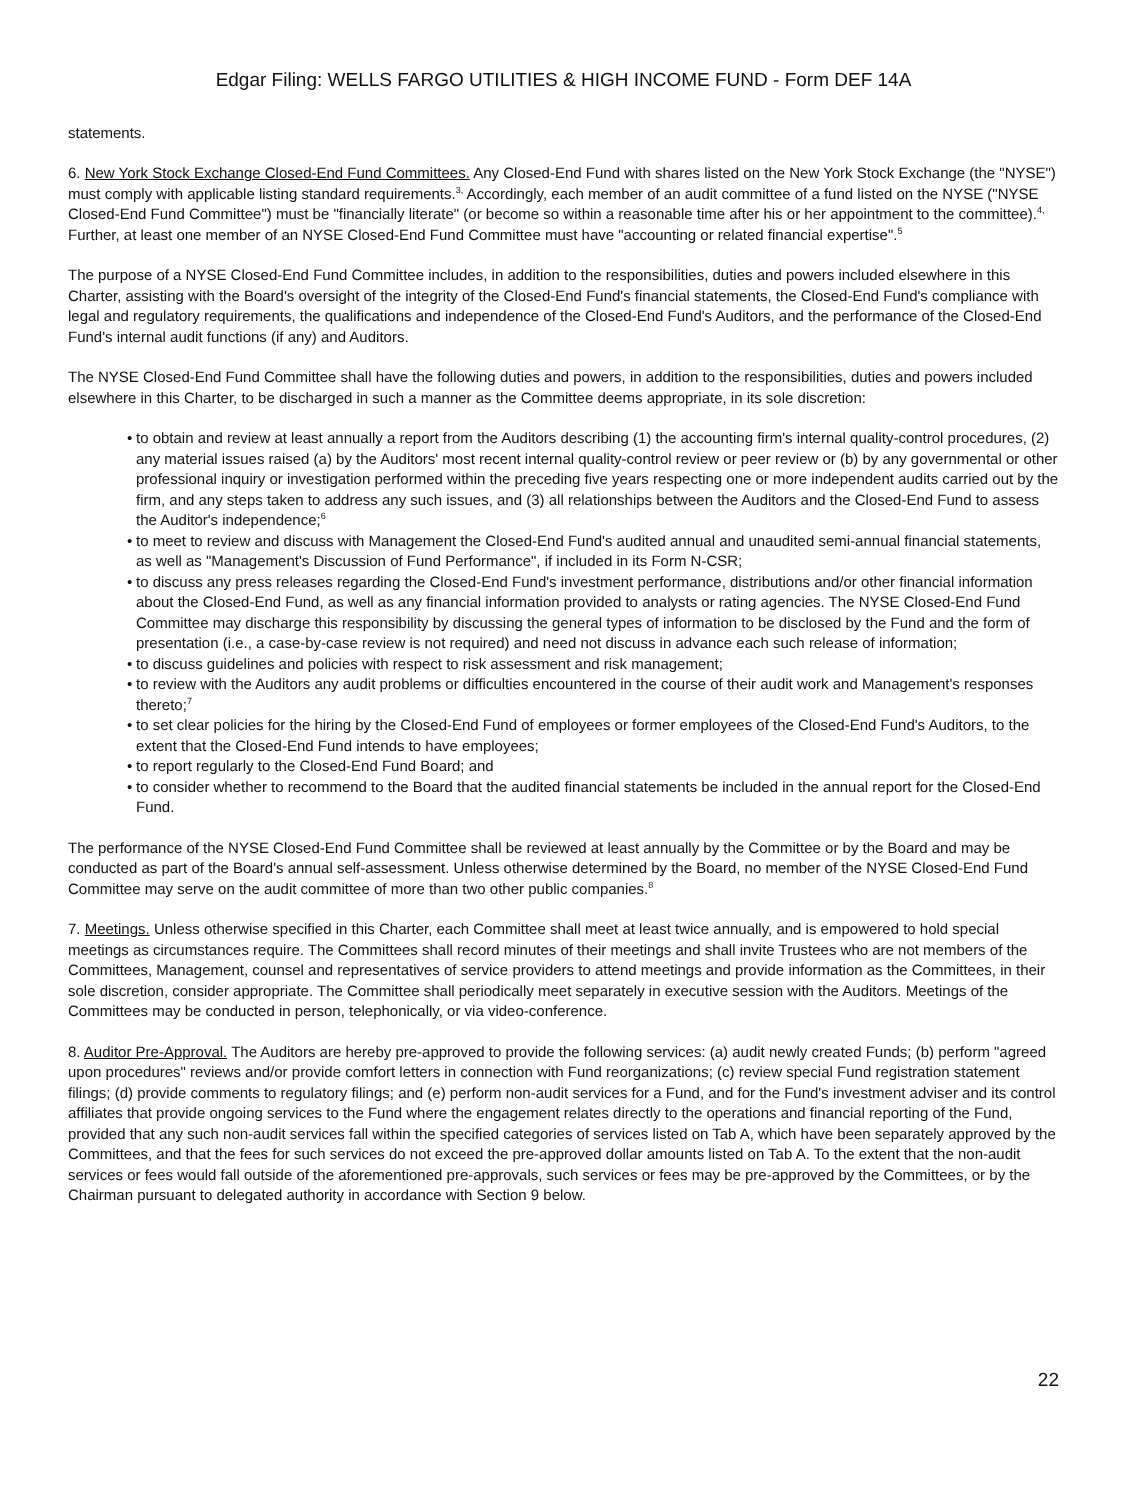Edgar Filing: WELLS FARGO UTILITIES & HIGH INCOME FUND - Form DEF 14A
statements.
6. New York Stock Exchange Closed-End Fund Committees. Any Closed-End Fund with shares listed on the New York Stock Exchange (the "NYSE") must comply with applicable listing standard requirements.<sup>3,</sup> Accordingly, each member of an audit committee of a fund listed on the NYSE ("NYSE Closed-End Fund Committee") must be "financially literate" (or become so within a reasonable time after his or her appointment to the committee).<sup>4,</sup> Further, at least one member of an NYSE Closed-End Fund Committee must have "accounting or related financial expertise".<sup>5</sup>
The purpose of a NYSE Closed-End Fund Committee includes, in addition to the responsibilities, duties and powers included elsewhere in this Charter, assisting with the Board's oversight of the integrity of the Closed-End Fund's financial statements, the Closed-End Fund's compliance with legal and regulatory requirements, the qualifications and independence of the Closed-End Fund's Auditors, and the performance of the Closed-End Fund's internal audit functions (if any) and Auditors.
The NYSE Closed-End Fund Committee shall have the following duties and powers, in addition to the responsibilities, duties and powers included elsewhere in this Charter, to be discharged in such a manner as the Committee deems appropriate, in its sole discretion:
• to obtain and review at least annually a report from the Auditors describing (1) the accounting firm's internal quality-control procedures, (2) any material issues raised (a) by the Auditors' most recent internal quality-control review or peer review or (b) by any governmental or other professional inquiry or investigation performed within the preceding five years respecting one or more independent audits carried out by the firm, and any steps taken to address any such issues, and (3) all relationships between the Auditors and the Closed-End Fund to assess the Auditor's independence;<sup>6</sup>
• to meet to review and discuss with Management the Closed-End Fund's audited annual and unaudited semi-annual financial statements, as well as "Management's Discussion of Fund Performance", if included in its Form N-CSR;
• to discuss any press releases regarding the Closed-End Fund's investment performance, distributions and/or other financial information about the Closed-End Fund, as well as any financial information provided to analysts or rating agencies. The NYSE Closed-End Fund Committee may discharge this responsibility by discussing the general types of information to be disclosed by the Fund and the form of presentation (i.e., a case-by-case review is not required) and need not discuss in advance each such release of information;
• to discuss guidelines and policies with respect to risk assessment and risk management;
• to review with the Auditors any audit problems or difficulties encountered in the course of their audit work and Management's responses thereto;<sup>7</sup>
• to set clear policies for the hiring by the Closed-End Fund of employees or former employees of the Closed-End Fund's Auditors, to the extent that the Closed-End Fund intends to have employees;
• to report regularly to the Closed-End Fund Board; and
• to consider whether to recommend to the Board that the audited financial statements be included in the annual report for the Closed-End Fund.
The performance of the NYSE Closed-End Fund Committee shall be reviewed at least annually by the Committee or by the Board and may be conducted as part of the Board's annual self-assessment. Unless otherwise determined by the Board, no member of the NYSE Closed-End Fund Committee may serve on the audit committee of more than two other public companies.<sup>8</sup>
7. Meetings. Unless otherwise specified in this Charter, each Committee shall meet at least twice annually, and is empowered to hold special meetings as circumstances require. The Committees shall record minutes of their meetings and shall invite Trustees who are not members of the Committees, Management, counsel and representatives of service providers to attend meetings and provide information as the Committees, in their sole discretion, consider appropriate. The Committee shall periodically meet separately in executive session with the Auditors. Meetings of the Committees may be conducted in person, telephonically, or via video-conference.
8. Auditor Pre-Approval. The Auditors are hereby pre-approved to provide the following services: (a) audit newly created Funds; (b) perform "agreed upon procedures" reviews and/or provide comfort letters in connection with Fund reorganizations; (c) review special Fund registration statement filings; (d) provide comments to regulatory filings; and (e) perform non-audit services for a Fund, and for the Fund's investment adviser and its control affiliates that provide ongoing services to the Fund where the engagement relates directly to the operations and financial reporting of the Fund, provided that any such non-audit services fall within the specified categories of services listed on Tab A, which have been separately approved by the Committees, and that the fees for such services do not exceed the pre-approved dollar amounts listed on Tab A. To the extent that the non-audit services or fees would fall outside of the aforementioned pre-approvals, such services or fees may be pre-approved by the Committees, or by the Chairman pursuant to delegated authority in accordance with Section 9 below.
22